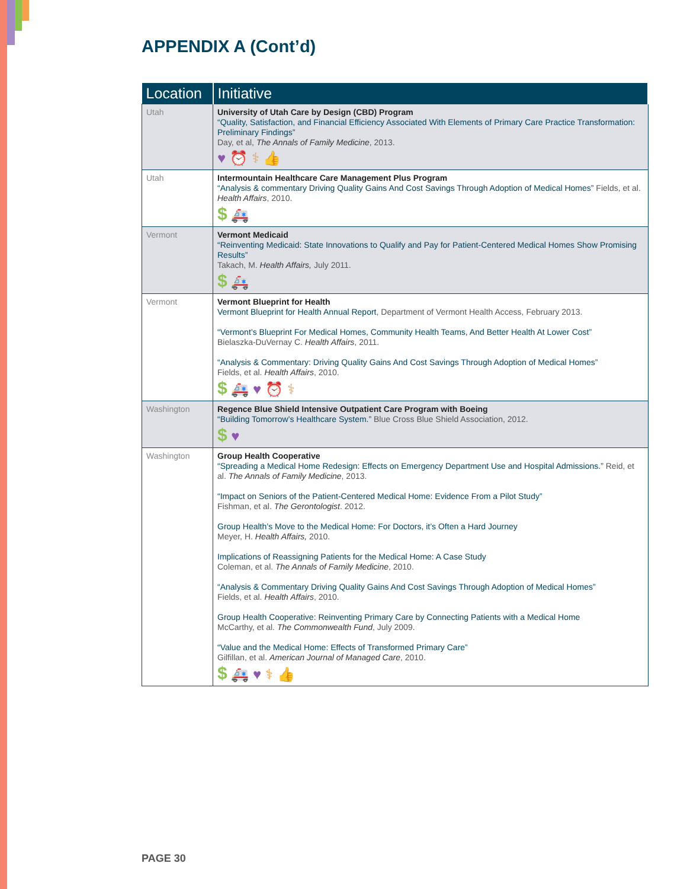APPENDIX A (Cont’d)
| Location | Initiative |
| --- | --- |
| Utah | University of Utah Care by Design (CBD) Program “Quality, Satisfaction, and Financial Efficiency Associated With Elements of Primary Care Practice Transformation: Preliminary Findings” Day, et al, The Annals of Family Medicine , 2013. ♥ ⏰ ⚕ 👍 |
| Utah | Intermountain Healthcare Care Management Plus Program “Analysis & commentary Driving Quality Gains And Cost Savings Through Adoption of Medical Homes” Fields, et al. Health Affairs , 2010. $ 🚑 |
| Vermont | Vermont Medicaid “Reinventing Medicaid: State Innovations to Qualify and Pay for Patient-Centered Medical Homes Show Promising Results” Takach, M. Health Affairs, July 2011. $ 🚑 |
| Vermont | Vermont Blueprint for Health Vermont Blueprint for Health Annual Report , Department of Vermont Health Access, February 2013. “Vermont’s Blueprint For Medical Homes, Community Health Teams, And Better Health At Lower Cost” Bielaszka-DuVernay C. Health Affairs , 2011. “Analysis & Commentary: Driving Quality Gains And Cost Savings Through Adoption of Medical Homes” Fields, et al. Health Affairs , 2010. $ 🚑 ♥ ⏰ ⚕ |
| Washington | Regence Blue Shield Intensive Outpatient Care Program with Boeing “Building Tomorrow’s Healthcare System.” Blue Cross Blue Shield Association, 2012. $ ♥ |
| Washington | Group Health Cooperative “Spreading a Medical Home Redesign: Effects on Emergency Department Use and Hospital Admissions.” Reid, et al. The Annals of Family Medicine , 2013. “Impact on Seniors of the Patient-Centered Medical Home: Evidence From a Pilot Study” Fishman, et al. The Gerontologist . 2012. Group Health’s Move to the Medical Home: For Doctors, it’s Often a Hard Journey Meyer, H. Health Affairs, 2010. Implications of Reassigning Patients for the Medical Home: A Case Study Coleman, et al. The Annals of Family Medicine , 2010. “Analysis & Commentary Driving Quality Gains And Cost Savings Through Adoption of Medical Homes” Fields, et al. Health Affairs , 2010. Group Health Cooperative: Reinventing Primary Care by Connecting Patients with a Medical Home McCarthy, et al. The Commonwealth Fund , July 2009. “Value and the Medical Home: Effects of Transformed Primary Care” Gilfillan, et al. American Journal of Managed Care , 2010. $ 🚑 ♥ ⚕ 👍 |
PAGE 30